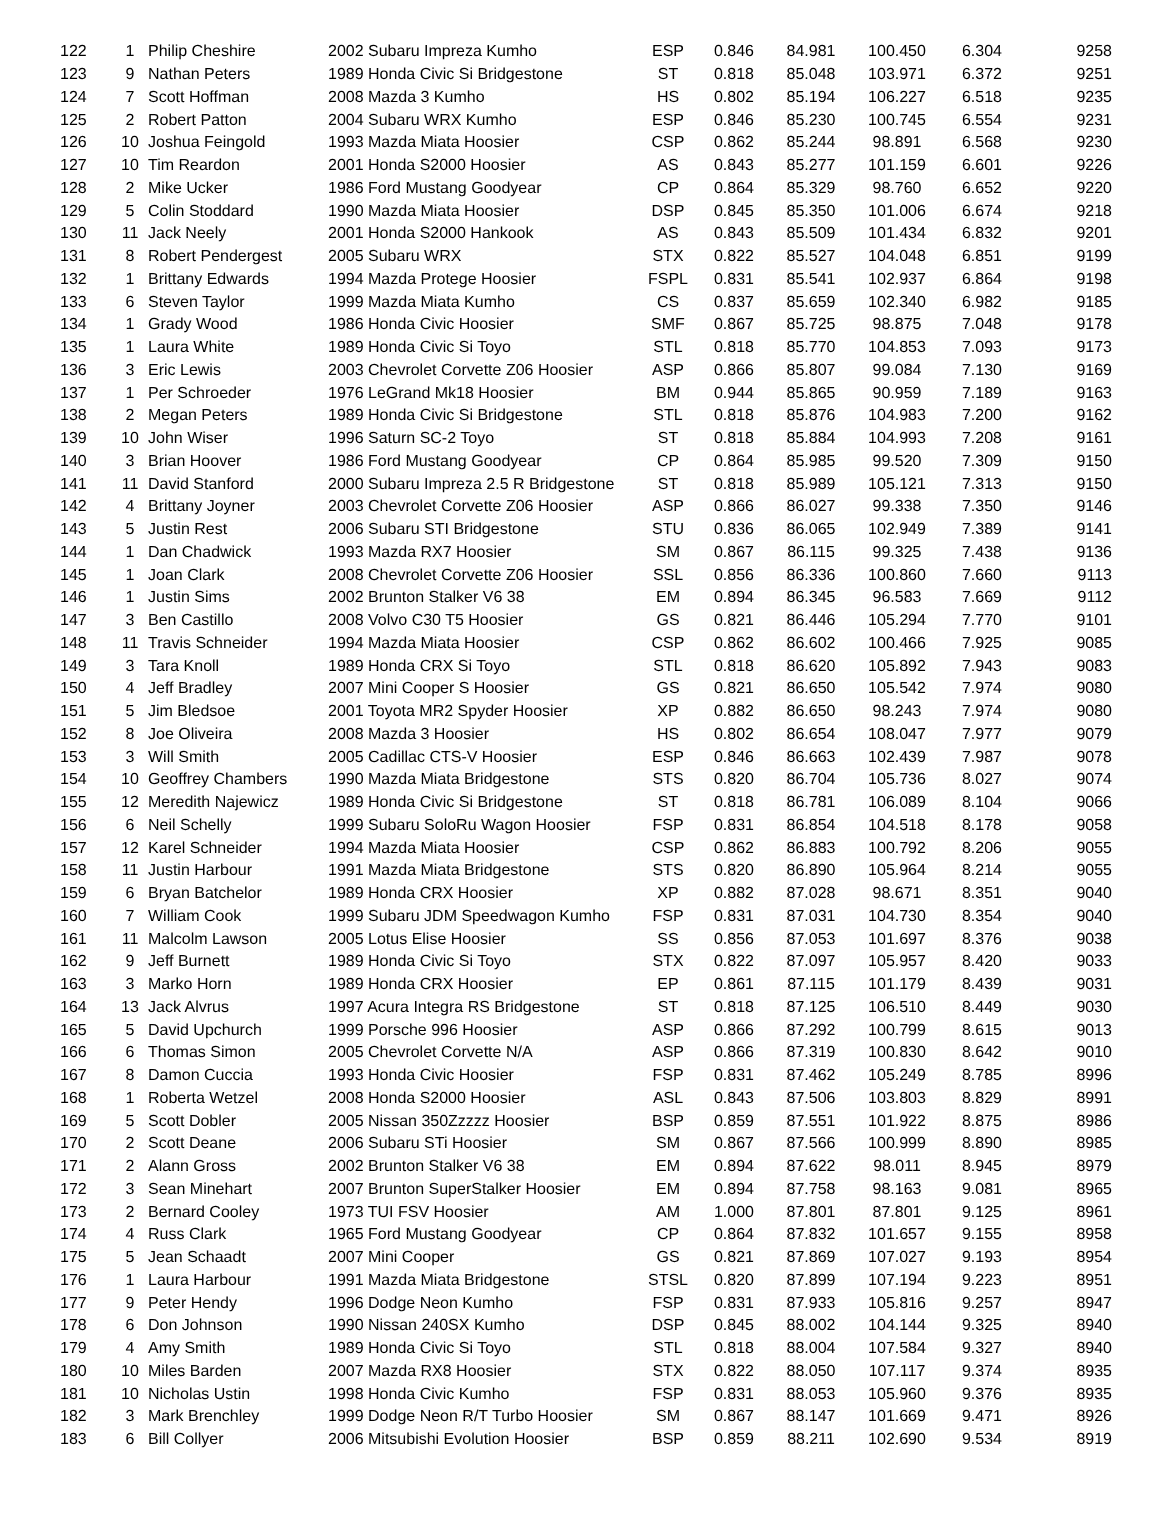| 122 | 1 | Philip Cheshire | 2002 Subaru Impreza Kumho | ESP | 0.846 | 84.981 | 100.450 | 6.304 | 9258 |
| 123 | 9 | Nathan Peters | 1989 Honda Civic Si Bridgestone | ST | 0.818 | 85.048 | 103.971 | 6.372 | 9251 |
| 124 | 7 | Scott Hoffman | 2008 Mazda 3 Kumho | HS | 0.802 | 85.194 | 106.227 | 6.518 | 9235 |
| 125 | 2 | Robert Patton | 2004 Subaru WRX Kumho | ESP | 0.846 | 85.230 | 100.745 | 6.554 | 9231 |
| 126 | 10 | Joshua Feingold | 1993 Mazda Miata Hoosier | CSP | 0.862 | 85.244 | 98.891 | 6.568 | 9230 |
| 127 | 10 | Tim Reardon | 2001 Honda S2000 Hoosier | AS | 0.843 | 85.277 | 101.159 | 6.601 | 9226 |
| 128 | 2 | Mike Ucker | 1986 Ford Mustang Goodyear | CP | 0.864 | 85.329 | 98.760 | 6.652 | 9220 |
| 129 | 5 | Colin Stoddard | 1990 Mazda Miata Hoosier | DSP | 0.845 | 85.350 | 101.006 | 6.674 | 9218 |
| 130 | 11 | Jack Neely | 2001 Honda S2000 Hankook | AS | 0.843 | 85.509 | 101.434 | 6.832 | 9201 |
| 131 | 8 | Robert Pendergest | 2005 Subaru WRX | STX | 0.822 | 85.527 | 104.048 | 6.851 | 9199 |
| 132 | 1 | Brittany Edwards | 1994 Mazda Protege Hoosier | FSPL | 0.831 | 85.541 | 102.937 | 6.864 | 9198 |
| 133 | 6 | Steven Taylor | 1999 Mazda Miata Kumho | CS | 0.837 | 85.659 | 102.340 | 6.982 | 9185 |
| 134 | 1 | Grady Wood | 1986 Honda Civic Hoosier | SMF | 0.867 | 85.725 | 98.875 | 7.048 | 9178 |
| 135 | 1 | Laura White | 1989 Honda Civic Si Toyo | STL | 0.818 | 85.770 | 104.853 | 7.093 | 9173 |
| 136 | 3 | Eric Lewis | 2003 Chevrolet Corvette Z06 Hoosier | ASP | 0.866 | 85.807 | 99.084 | 7.130 | 9169 |
| 137 | 1 | Per Schroeder | 1976 LeGrand Mk18 Hoosier | BM | 0.944 | 85.865 | 90.959 | 7.189 | 9163 |
| 138 | 2 | Megan Peters | 1989 Honda Civic Si Bridgestone | STL | 0.818 | 85.876 | 104.983 | 7.200 | 9162 |
| 139 | 10 | John Wiser | 1996 Saturn SC-2 Toyo | ST | 0.818 | 85.884 | 104.993 | 7.208 | 9161 |
| 140 | 3 | Brian Hoover | 1986 Ford Mustang Goodyear | CP | 0.864 | 85.985 | 99.520 | 7.309 | 9150 |
| 141 | 11 | David Stanford | 2000 Subaru Impreza 2.5 R Bridgestone | ST | 0.818 | 85.989 | 105.121 | 7.313 | 9150 |
| 142 | 4 | Brittany Joyner | 2003 Chevrolet Corvette Z06 Hoosier | ASP | 0.866 | 86.027 | 99.338 | 7.350 | 9146 |
| 143 | 5 | Justin Rest | 2006 Subaru STI Bridgestone | STU | 0.836 | 86.065 | 102.949 | 7.389 | 9141 |
| 144 | 1 | Dan Chadwick | 1993 Mazda RX7 Hoosier | SM | 0.867 | 86.115 | 99.325 | 7.438 | 9136 |
| 145 | 1 | Joan Clark | 2008 Chevrolet Corvette Z06 Hoosier | SSL | 0.856 | 86.336 | 100.860 | 7.660 | 9113 |
| 146 | 1 | Justin Sims | 2002 Brunton Stalker V6 38 | EM | 0.894 | 86.345 | 96.583 | 7.669 | 9112 |
| 147 | 3 | Ben Castillo | 2008 Volvo C30 T5 Hoosier | GS | 0.821 | 86.446 | 105.294 | 7.770 | 9101 |
| 148 | 11 | Travis Schneider | 1994 Mazda Miata Hoosier | CSP | 0.862 | 86.602 | 100.466 | 7.925 | 9085 |
| 149 | 3 | Tara Knoll | 1989 Honda CRX Si Toyo | STL | 0.818 | 86.620 | 105.892 | 7.943 | 9083 |
| 150 | 4 | Jeff Bradley | 2007 Mini Cooper S Hoosier | GS | 0.821 | 86.650 | 105.542 | 7.974 | 9080 |
| 151 | 5 | Jim Bledsoe | 2001 Toyota MR2 Spyder Hoosier | XP | 0.882 | 86.650 | 98.243 | 7.974 | 9080 |
| 152 | 8 | Joe Oliveira | 2008 Mazda 3 Hoosier | HS | 0.802 | 86.654 | 108.047 | 7.977 | 9079 |
| 153 | 3 | Will Smith | 2005 Cadillac CTS-V Hoosier | ESP | 0.846 | 86.663 | 102.439 | 7.987 | 9078 |
| 154 | 10 | Geoffrey Chambers | 1990 Mazda Miata Bridgestone | STS | 0.820 | 86.704 | 105.736 | 8.027 | 9074 |
| 155 | 12 | Meredith Najewicz | 1989 Honda Civic Si Bridgestone | ST | 0.818 | 86.781 | 106.089 | 8.104 | 9066 |
| 156 | 6 | Neil Schelly | 1999 Subaru SoloRu Wagon Hoosier | FSP | 0.831 | 86.854 | 104.518 | 8.178 | 9058 |
| 157 | 12 | Karel Schneider | 1994 Mazda Miata Hoosier | CSP | 0.862 | 86.883 | 100.792 | 8.206 | 9055 |
| 158 | 11 | Justin Harbour | 1991 Mazda Miata Bridgestone | STS | 0.820 | 86.890 | 105.964 | 8.214 | 9055 |
| 159 | 6 | Bryan Batchelor | 1989 Honda CRX Hoosier | XP | 0.882 | 87.028 | 98.671 | 8.351 | 9040 |
| 160 | 7 | William Cook | 1999 Subaru JDM Speedwagon Kumho | FSP | 0.831 | 87.031 | 104.730 | 8.354 | 9040 |
| 161 | 11 | Malcolm Lawson | 2005 Lotus Elise Hoosier | SS | 0.856 | 87.053 | 101.697 | 8.376 | 9038 |
| 162 | 9 | Jeff Burnett | 1989 Honda Civic Si Toyo | STX | 0.822 | 87.097 | 105.957 | 8.420 | 9033 |
| 163 | 3 | Marko Horn | 1989 Honda CRX Hoosier | EP | 0.861 | 87.115 | 101.179 | 8.439 | 9031 |
| 164 | 13 | Jack Alvrus | 1997 Acura Integra RS Bridgestone | ST | 0.818 | 87.125 | 106.510 | 8.449 | 9030 |
| 165 | 5 | David Upchurch | 1999 Porsche 996 Hoosier | ASP | 0.866 | 87.292 | 100.799 | 8.615 | 9013 |
| 166 | 6 | Thomas Simon | 2005 Chevrolet Corvette N/A | ASP | 0.866 | 87.319 | 100.830 | 8.642 | 9010 |
| 167 | 8 | Damon Cuccia | 1993 Honda Civic Hoosier | FSP | 0.831 | 87.462 | 105.249 | 8.785 | 8996 |
| 168 | 1 | Roberta Wetzel | 2008 Honda S2000 Hoosier | ASL | 0.843 | 87.506 | 103.803 | 8.829 | 8991 |
| 169 | 5 | Scott Dobler | 2005 Nissan 350Zzzzz Hoosier | BSP | 0.859 | 87.551 | 101.922 | 8.875 | 8986 |
| 170 | 2 | Scott Deane | 2006 Subaru STi Hoosier | SM | 0.867 | 87.566 | 100.999 | 8.890 | 8985 |
| 171 | 2 | Alann Gross | 2002 Brunton Stalker V6 38 | EM | 0.894 | 87.622 | 98.011 | 8.945 | 8979 |
| 172 | 3 | Sean Minehart | 2007 Brunton SuperStalker Hoosier | EM | 0.894 | 87.758 | 98.163 | 9.081 | 8965 |
| 173 | 2 | Bernard Cooley | 1973 TUI FSV Hoosier | AM | 1.000 | 87.801 | 87.801 | 9.125 | 8961 |
| 174 | 4 | Russ Clark | 1965 Ford Mustang Goodyear | CP | 0.864 | 87.832 | 101.657 | 9.155 | 8958 |
| 175 | 5 | Jean Schaadt | 2007 Mini Cooper | GS | 0.821 | 87.869 | 107.027 | 9.193 | 8954 |
| 176 | 1 | Laura Harbour | 1991 Mazda Miata Bridgestone | STSL | 0.820 | 87.899 | 107.194 | 9.223 | 8951 |
| 177 | 9 | Peter Hendy | 1996 Dodge Neon Kumho | FSP | 0.831 | 87.933 | 105.816 | 9.257 | 8947 |
| 178 | 6 | Don Johnson | 1990 Nissan 240SX Kumho | DSP | 0.845 | 88.002 | 104.144 | 9.325 | 8940 |
| 179 | 4 | Amy Smith | 1989 Honda Civic Si Toyo | STL | 0.818 | 88.004 | 107.584 | 9.327 | 8940 |
| 180 | 10 | Miles Barden | 2007 Mazda RX8 Hoosier | STX | 0.822 | 88.050 | 107.117 | 9.374 | 8935 |
| 181 | 10 | Nicholas Ustin | 1998 Honda Civic Kumho | FSP | 0.831 | 88.053 | 105.960 | 9.376 | 8935 |
| 182 | 3 | Mark Brenchley | 1999 Dodge Neon R/T Turbo Hoosier | SM | 0.867 | 88.147 | 101.669 | 9.471 | 8926 |
| 183 | 6 | Bill Collyer | 2006 Mitsubishi Evolution Hoosier | BSP | 0.859 | 88.211 | 102.690 | 9.534 | 8919 |